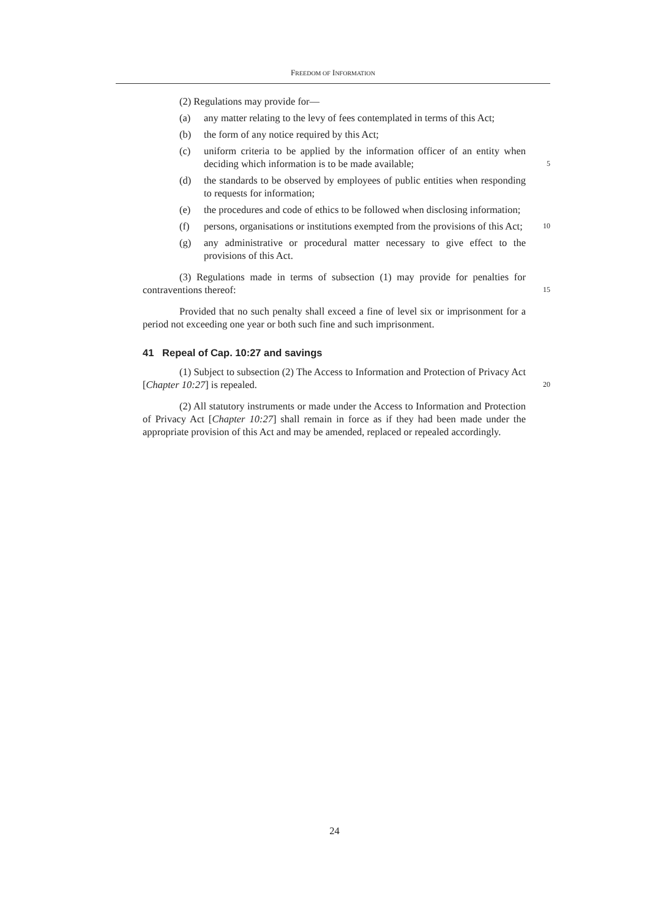FREEDOM OF INFORMATION
(2) Regulations may provide for—
(a) any matter relating to the levy of fees contemplated in terms of this Act;
(b) the form of any notice required by this Act;
(c) uniform criteria to be applied by the information officer of an entity when deciding which information is to be made available;
5
(d) the standards to be observed by employees of public entities when responding to requests for information;
(e) the procedures and code of ethics to be followed when disclosing information;
(f) persons, organisations or institutions exempted from the provisions of this Act;
10
(g) any administrative or procedural matter necessary to give effect to the provisions of this Act.
(3) Regulations made in terms of subsection (1) may provide for penalties for contraventions thereof:
15
Provided that no such penalty shall exceed a fine of level six or imprisonment for a period not exceeding one year or both such fine and such imprisonment.
41 Repeal of Cap. 10:27 and savings
(1) Subject to subsection (2) The Access to Information and Protection of Privacy Act [Chapter 10:27] is repealed.
20
(2) All statutory instruments or made under the Access to Information and Protection of Privacy Act [Chapter 10:27] shall remain in force as if they had been made under the appropriate provision of this Act and may be amended, replaced or repealed accordingly.
24